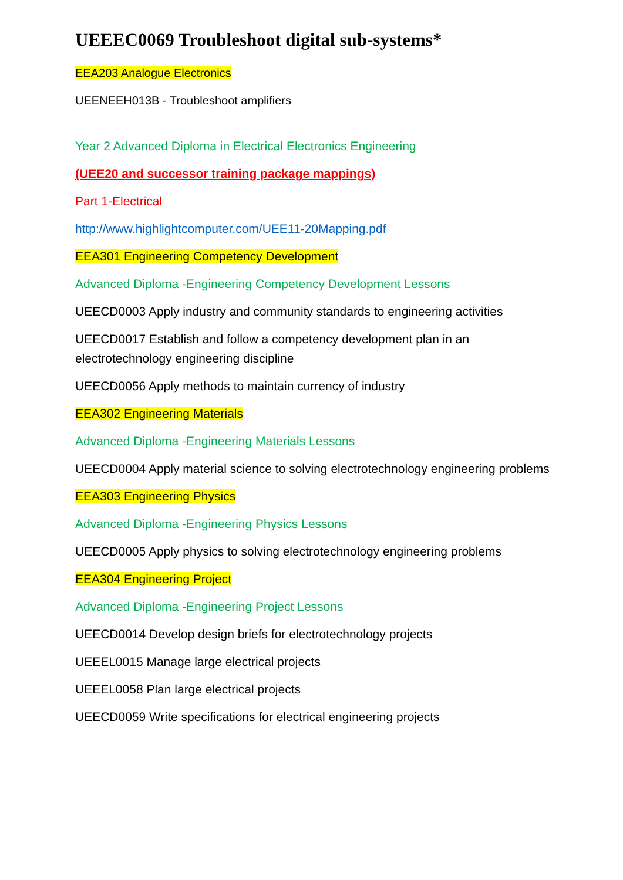UEEEC0069 Troubleshoot digital sub-systems*
EEA203 Analogue Electronics
UEENEEH013B - Troubleshoot amplifiers
Year 2 Advanced Diploma in Electrical Electronics Engineering
(UEE20 and successor training package mappings)
Part 1-Electrical
http://www.highlightcomputer.com/UEE11-20Mapping.pdf
EEA301 Engineering Competency Development
Advanced Diploma -Engineering Competency Development Lessons
UEECD0003 Apply industry and community standards to engineering activities
UEECD0017 Establish and follow a competency development plan in an electrotechnology engineering discipline
UEECD0056 Apply methods to maintain currency of industry
EEA302 Engineering Materials
Advanced Diploma -Engineering Materials Lessons
UEECD0004 Apply material science to solving electrotechnology engineering problems
EEA303 Engineering Physics
Advanced Diploma -Engineering Physics Lessons
UEECD0005 Apply physics to solving electrotechnology engineering problems
EEA304 Engineering Project
Advanced Diploma -Engineering Project Lessons
UEECD0014 Develop design briefs for electrotechnology projects
UEEEL0015 Manage large electrical projects
UEEEL0058 Plan large electrical projects
UEECD0059 Write specifications for electrical engineering projects